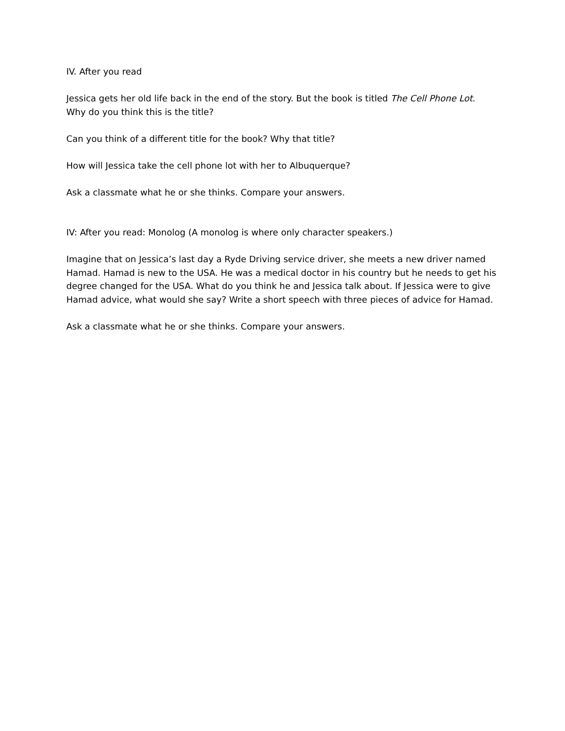IV. After you read
Jessica gets her old life back in the end of the story. But the book is titled The Cell Phone Lot. Why do you think this is the title?
Can you think of a different title for the book? Why that title?
How will Jessica take the cell phone lot with her to Albuquerque?
Ask a classmate what he or she thinks. Compare your answers.
IV: After you read: Monolog (A monolog is where only character speakers.)
Imagine that on Jessica’s last day a Ryde Driving service driver, she meets a new driver named Hamad. Hamad is new to the USA. He was a medical doctor in his country but he needs to get his degree changed for the USA. What do you think he and Jessica talk about. If Jessica were to give Hamad advice, what would she say? Write a short speech with three pieces of advice for Hamad.
Ask a classmate what he or she thinks. Compare your answers.